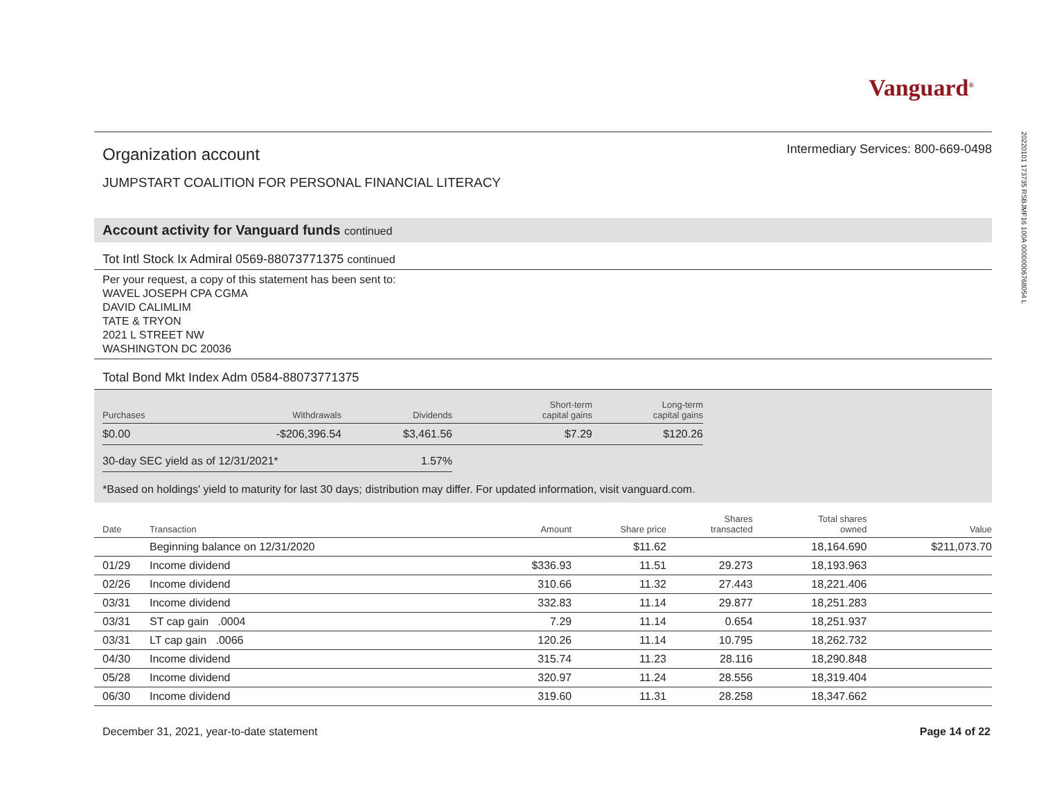Vanguard<sup>®</sup>
Organization account
Intermediary Services: 800-669-0498
JUMPSTART COALITION FOR PERSONAL FINANCIAL LITERACY
Account activity for Vanguard funds continued
Tot Intl Stock Ix Admiral 0569-88073771375 continued
Per your request, a copy of this statement has been sent to:
WAVEL JOSEPH CPA CGMA
DAVID CALIMLIM
TATE & TRYON
2021 L STREET NW
WASHINGTON DC 20036
Total Bond Mkt Index Adm 0584-88073771375
| Purchases | Withdrawals | Dividends | Short-term capital gains | Long-term capital gains |
| --- | --- | --- | --- | --- |
| $0.00 | -$206,396.54 | $3,461.56 | $7.29 | $120.26 |
| 30-day SEC yield as of 12/31/2021* | 1.57% |
*Based on holdings' yield to maturity for last 30 days; distribution may differ. For updated information, visit vanguard.com.
| Date | Transaction | Amount | Share price | Shares transacted | Total shares owned | Value |
| --- | --- | --- | --- | --- | --- | --- |
| | Beginning balance on 12/31/2020 | | $11.62 | | 18,164.690 | $211,073.70 |
| 01/29 | Income dividend | $336.93 | 11.51 | 29.273 | 18,193.963 | |
| 02/26 | Income dividend | 310.66 | 11.32 | 27.443 | 18,221.406 | |
| 03/31 | Income dividend | 332.83 | 11.14 | 29.877 | 18,251.283 | |
| 03/31 | ST cap gain .0004 | 7.29 | 11.14 | 0.654 | 18,251.937 | |
| 03/31 | LT cap gain .0066 | 120.26 | 11.14 | 10.795 | 18,262.732 | |
| 04/30 | Income dividend | 315.74 | 11.23 | 28.116 | 18,290.848 | |
| 05/28 | Income dividend | 320.97 | 11.24 | 28.556 | 18,319.404 | |
| 06/30 | Income dividend | 319.60 | 11.31 | 28.258 | 18,347.662 | |
December 31, 2021, year-to-date statement Page 14 of 22
20220101 173735 RSBJMF16 100A 000000067680​54 L